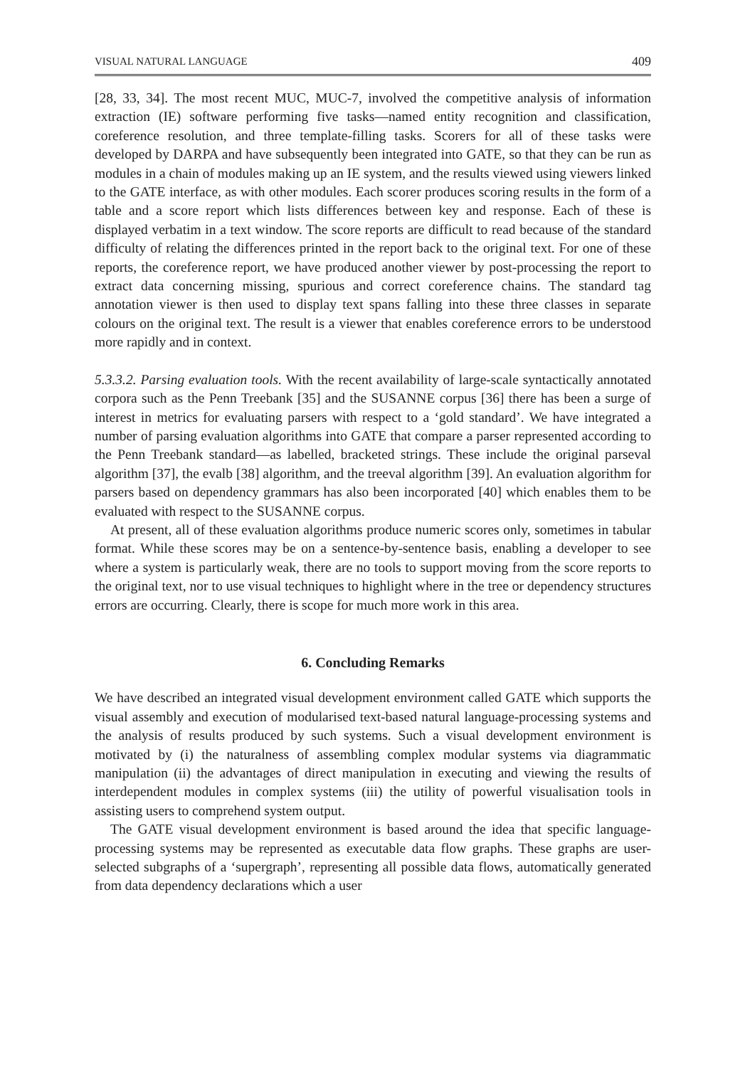VISUAL NATURAL LANGUAGE 409
[28, 33, 34]. The most recent MUC, MUC-7, involved the competitive analysis of information extraction (IE) software performing five tasks—named entity recognition and classification, coreference resolution, and three template-filling tasks. Scorers for all of these tasks were developed by DARPA and have subsequently been integrated into GATE, so that they can be run as modules in a chain of modules making up an IE system, and the results viewed using viewers linked to the GATE interface, as with other modules. Each scorer produces scoring results in the form of a table and a score report which lists differences between key and response. Each of these is displayed verbatim in a text window. The score reports are difficult to read because of the standard difficulty of relating the differences printed in the report back to the original text. For one of these reports, the coreference report, we have produced another viewer by post-processing the report to extract data concerning missing, spurious and correct coreference chains. The standard tag annotation viewer is then used to display text spans falling into these three classes in separate colours on the original text. The result is a viewer that enables coreference errors to be understood more rapidly and in context.
5.3.3.2. Parsing evaluation tools. With the recent availability of large-scale syntactically annotated corpora such as the Penn Treebank [35] and the SUSANNE corpus [36] there has been a surge of interest in metrics for evaluating parsers with respect to a ‘gold standard’. We have integrated a number of parsing evaluation algorithms into GATE that compare a parser represented according to the Penn Treebank standard—as labelled, bracketed strings. These include the original parseval algorithm [37], the evalb [38] algorithm, and the treeval algorithm [39]. An evaluation algorithm for parsers based on dependency grammars has also been incorporated [40] which enables them to be evaluated with respect to the SUSANNE corpus.
At present, all of these evaluation algorithms produce numeric scores only, sometimes in tabular format. While these scores may be on a sentence-by-sentence basis, enabling a developer to see where a system is particularly weak, there are no tools to support moving from the score reports to the original text, nor to use visual techniques to highlight where in the tree or dependency structures errors are occurring. Clearly, there is scope for much more work in this area.
6. Concluding Remarks
We have described an integrated visual development environment called GATE which supports the visual assembly and execution of modularised text-based natural language-processing systems and the analysis of results produced by such systems. Such a visual development environment is motivated by (i) the naturalness of assembling complex modular systems via diagrammatic manipulation (ii) the advantages of direct manipulation in executing and viewing the results of interdependent modules in complex systems (iii) the utility of powerful visualisation tools in assisting users to comprehend system output.
The GATE visual development environment is based around the idea that specific language-processing systems may be represented as executable data flow graphs. These graphs are user-selected subgraphs of a ‘supergraph’, representing all possible data flows, automatically generated from data dependency declarations which a user